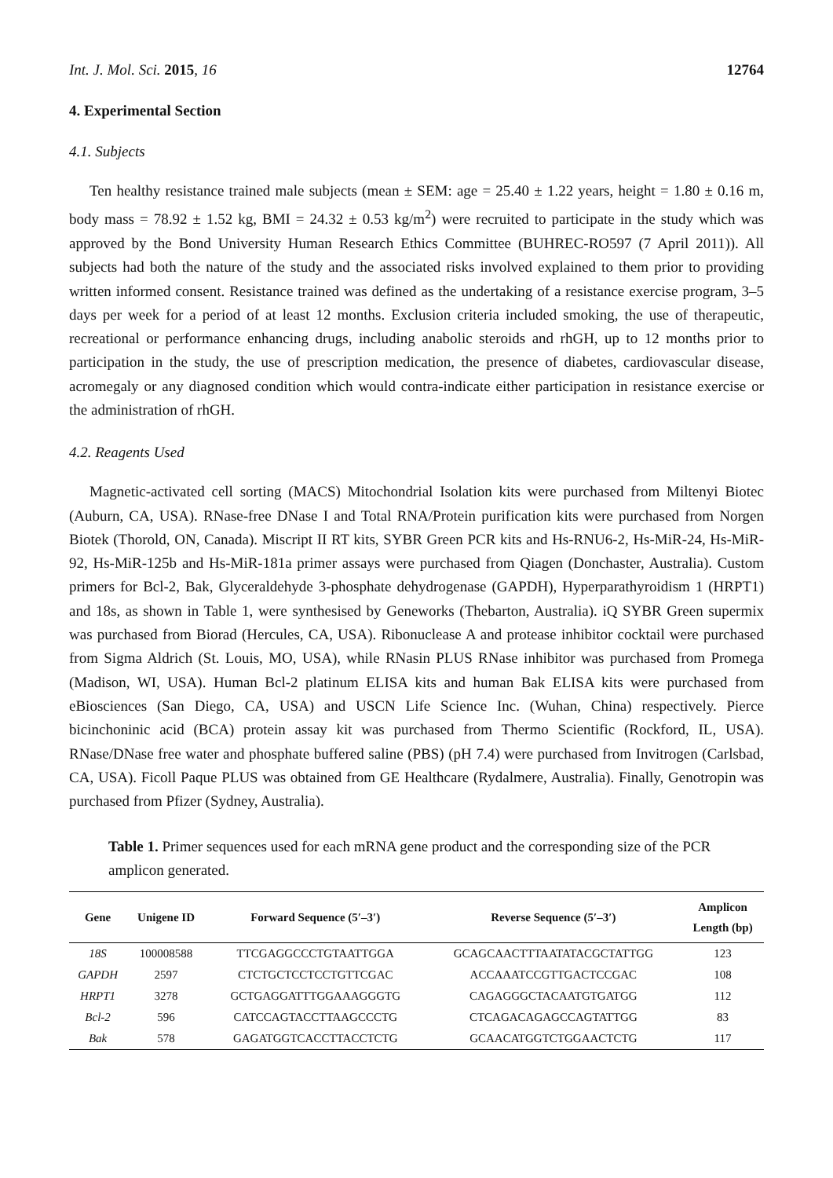Int. J. Mol. Sci. 2015, 16 12764
4. Experimental Section
4.1. Subjects
Ten healthy resistance trained male subjects (mean ± SEM: age = 25.40 ± 1.22 years, height = 1.80 ± 0.16 m, body mass = 78.92 ± 1.52 kg, BMI = 24.32 ± 0.53 kg/m<sup>2</sup>) were recruited to participate in the study which was approved by the Bond University Human Research Ethics Committee (BUHREC-RO597 (7 April 2011)). All subjects had both the nature of the study and the associated risks involved explained to them prior to providing written informed consent. Resistance trained was defined as the undertaking of a resistance exercise program, 3–5 days per week for a period of at least 12 months. Exclusion criteria included smoking, the use of therapeutic, recreational or performance enhancing drugs, including anabolic steroids and rhGH, up to 12 months prior to participation in the study, the use of prescription medication, the presence of diabetes, cardiovascular disease, acromegaly or any diagnosed condition which would contra-indicate either participation in resistance exercise or the administration of rhGH.
4.2. Reagents Used
Magnetic-activated cell sorting (MACS) Mitochondrial Isolation kits were purchased from Miltenyi Biotec (Auburn, CA, USA). RNase-free DNase I and Total RNA/Protein purification kits were purchased from Norgen Biotek (Thorold, ON, Canada). Miscript II RT kits, SYBR Green PCR kits and Hs-RNU6-2, Hs-MiR-24, Hs-MiR-92, Hs-MiR-125b and Hs-MiR-181a primer assays were purchased from Qiagen (Donchaster, Australia). Custom primers for Bcl-2, Bak, Glyceraldehyde 3-phosphate dehydrogenase (GAPDH), Hyperparathyroidism 1 (HRPT1) and 18s, as shown in Table 1, were synthesised by Geneworks (Thebarton, Australia). iQ SYBR Green supermix was purchased from Biorad (Hercules, CA, USA). Ribonuclease A and protease inhibitor cocktail were purchased from Sigma Aldrich (St. Louis, MO, USA), while RNasin PLUS RNase inhibitor was purchased from Promega (Madison, WI, USA). Human Bcl-2 platinum ELISA kits and human Bak ELISA kits were purchased from eBiosciences (San Diego, CA, USA) and USCN Life Science Inc. (Wuhan, China) respectively. Pierce bicinchoninic acid (BCA) protein assay kit was purchased from Thermo Scientific (Rockford, IL, USA). RNase/DNase free water and phosphate buffered saline (PBS) (pH 7.4) were purchased from Invitrogen (Carlsbad, CA, USA). Ficoll Paque PLUS was obtained from GE Healthcare (Rydalmere, Australia). Finally, Genotropin was purchased from Pfizer (Sydney, Australia).
Table 1. Primer sequences used for each mRNA gene product and the corresponding size of the PCR amplicon generated.
| Gene | Unigene ID | Forward Sequence (5′–3′) | Reverse Sequence (5′–3′) | Amplicon Length (bp) |
| --- | --- | --- | --- | --- |
| 18S | 100008588 | TTCGAGGCCCTGTAATTGGA | GCAGCAACTTTAATATACGCTATTGG | 123 |
| GAPDH | 2597 | CTCTGCTCCTCCTGTTCGAC | ACCAAATCCGTTGACTCCGAC | 108 |
| HRPT1 | 3278 | GCTGAGGATTTGGAAAGGGTG | CAGAGGGCTACAATGTGATGG | 112 |
| Bcl-2 | 596 | CATCCAGTACCTTAAGCCCTG | CTCAGACAGAGCCAGTATTGG | 83 |
| Bak | 578 | GAGATGGTCACCTTACCTCTG | GCAACATGGTCTGGAACTCTG | 117 |